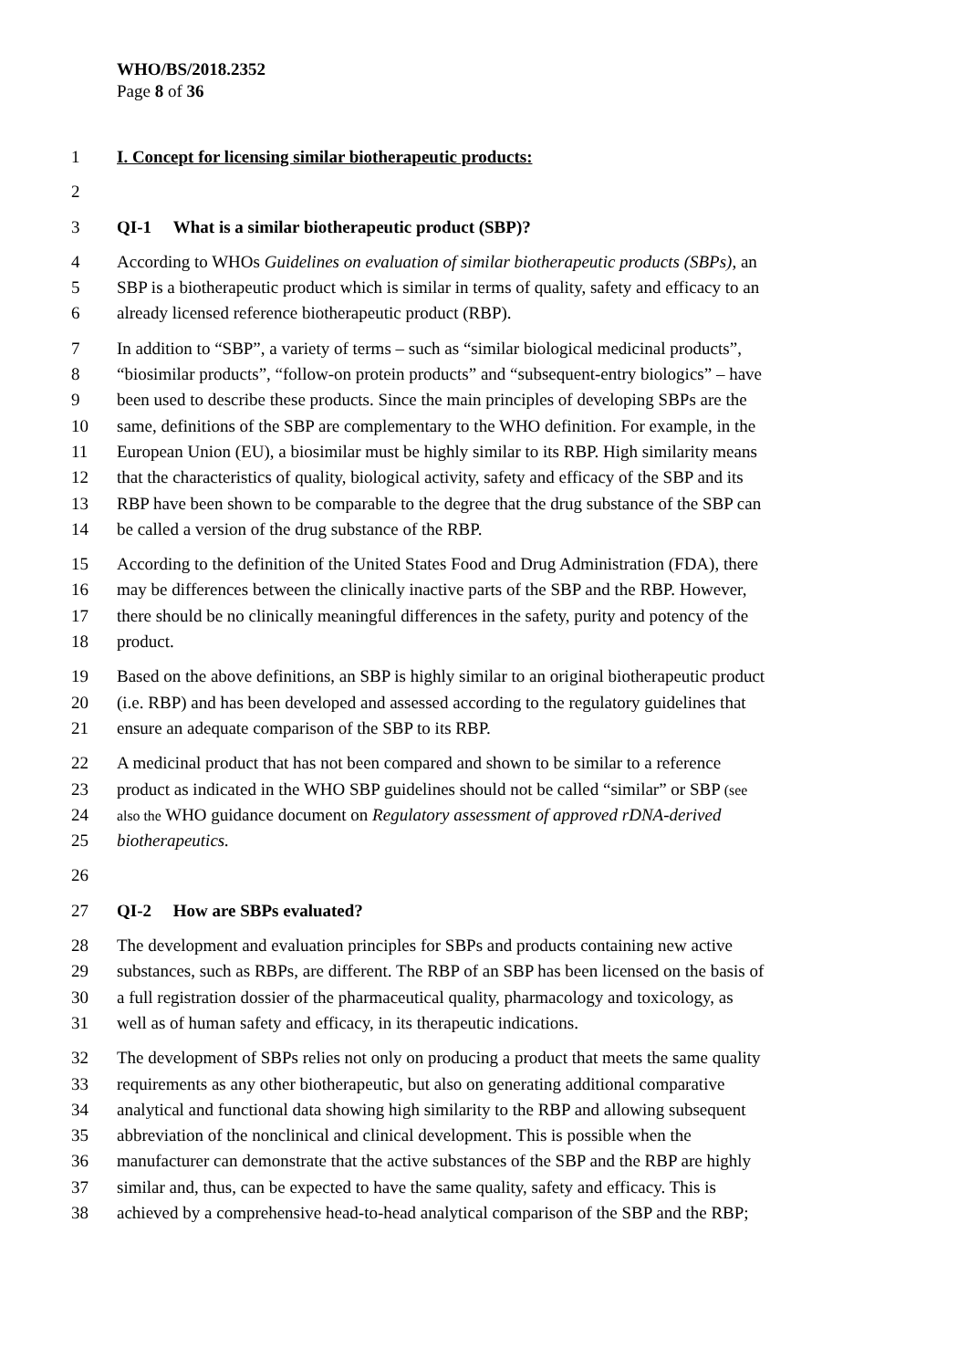WHO/BS/2018.2352
Page 8 of 36
1 I. Concept for licensing similar biotherapeutic products:
2
3 QI-1 What is a similar biotherapeutic product (SBP)?
4 According to WHOs Guidelines on evaluation of similar biotherapeutic products (SBPs), an
5 SBP is a biotherapeutic product which is similar in terms of quality, safety and efficacy to an
6 already licensed reference biotherapeutic product (RBP).
7 In addition to “SBP”, a variety of terms – such as “similar biological medicinal products”,
8 “biosimilar products”, “follow-on protein products” and “subsequent-entry biologics” – have
9 been used to describe these products. Since the main principles of developing SBPs are the
10 same, definitions of the SBP are complementary to the WHO definition. For example, in the
11 European Union (EU), a biosimilar must be highly similar to its RBP. High similarity means
12 that the characteristics of quality, biological activity, safety and efficacy of the SBP and its
13 RBP have been shown to be comparable to the degree that the drug substance of the SBP can
14 be called a version of the drug substance of the RBP.
15 According to the definition of the United States Food and Drug Administration (FDA), there
16 may be differences between the clinically inactive parts of the SBP and the RBP. However,
17 there should be no clinically meaningful differences in the safety, purity and potency of the
18 product.
19 Based on the above definitions, an SBP is highly similar to an original biotherapeutic product
20 (i.e. RBP) and has been developed and assessed according to the regulatory guidelines that
21 ensure an adequate comparison of the SBP to its RBP.
22 A medicinal product that has not been compared and shown to be similar to a reference
23 product as indicated in the WHO SBP guidelines should not be called “similar” or SBP (see
24 also the WHO guidance document on Regulatory assessment of approved rDNA-derived
25 biotherapeutics.
26
27 QI-2 How are SBPs evaluated?
28 The development and evaluation principles for SBPs and products containing new active
29 substances, such as RBPs, are different. The RBP of an SBP has been licensed on the basis of
30 a full registration dossier of the pharmaceutical quality, pharmacology and toxicology, as
31 well as of human safety and efficacy, in its therapeutic indications.
32 The development of SBPs relies not only on producing a product that meets the same quality
33 requirements as any other biotherapeutic, but also on generating additional comparative
34 analytical and functional data showing high similarity to the RBP and allowing subsequent
35 abbreviation of the nonclinical and clinical development. This is possible when the
36 manufacturer can demonstrate that the active substances of the SBP and the RBP are highly
37 similar and, thus, can be expected to have the same quality, safety and efficacy. This is
38 achieved by a comprehensive head-to-head analytical comparison of the SBP and the RBP;